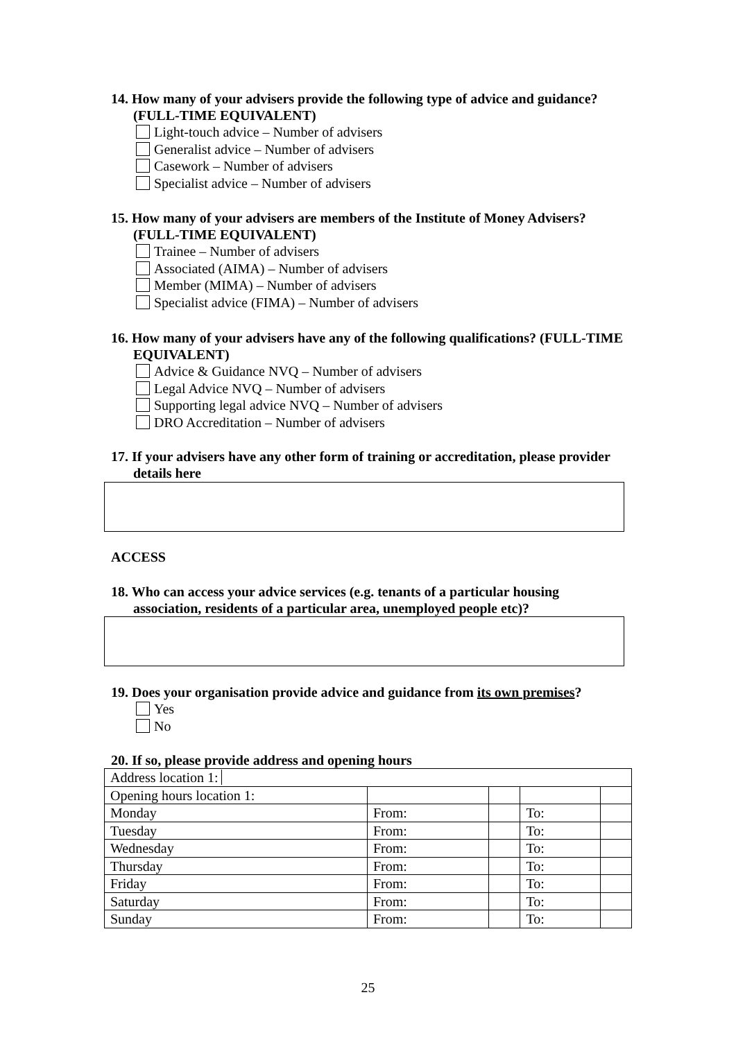14. How many of your advisers provide the following type of advice and guidance? (FULL-TIME EQUIVALENT)
Light-touch advice – Number of advisers
Generalist advice – Number of advisers
Casework – Number of advisers
Specialist advice – Number of advisers
15. How many of your advisers are members of the Institute of Money Advisers? (FULL-TIME EQUIVALENT)
Trainee – Number of advisers
Associated (AIMA) – Number of advisers
Member (MIMA) – Number of advisers
Specialist advice (FIMA) – Number of advisers
16. How many of your advisers have any of the following qualifications? (FULL-TIME EQUIVALENT)
Advice & Guidance NVQ – Number of advisers
Legal Advice NVQ – Number of advisers
Supporting legal advice NVQ – Number of advisers
DRO Accreditation – Number of advisers
17. If your advisers have any other form of training or accreditation, please provider details here
ACCESS
18. Who can access your advice services (e.g. tenants of a particular housing association, residents of a particular area, unemployed people etc)?
19. Does your organisation provide advice and guidance from its own premises?
Yes
No
20. If so, please provide address and opening hours
| Address location 1: | | | | |
| Opening hours location 1: | | | | |
| Monday | From: | | To: | |
| Tuesday | From: | | To: | |
| Wednesday | From: | | To: | |
| Thursday | From: | | To: | |
| Friday | From: | | To: | |
| Saturday | From: | | To: | |
| Sunday | From: | | To: | |
25